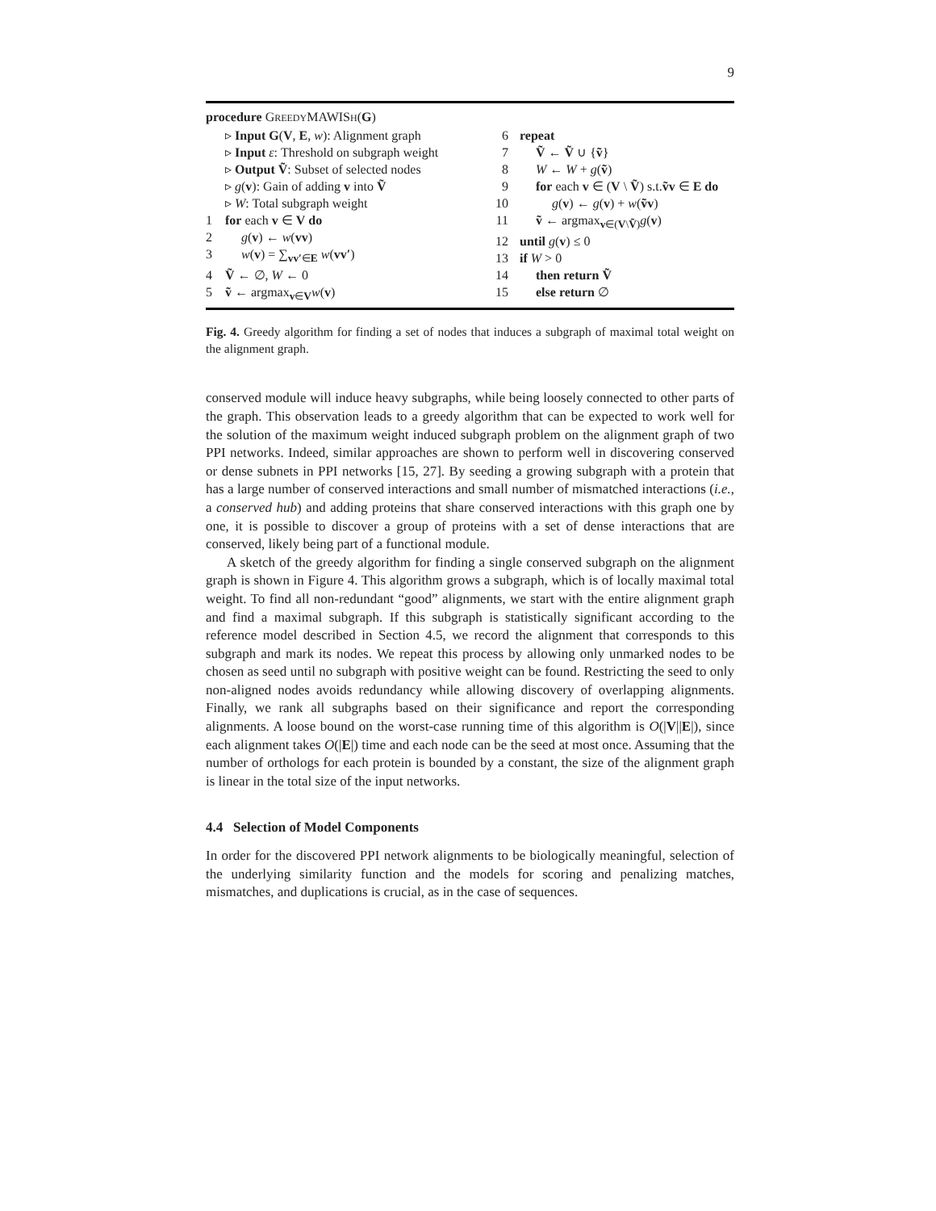9
procedure GREEDYMAWISH(G)
▹ Input G(V, E, w): Alignment graph
▹ Input ε: Threshold on subgraph weight
▹ Output Ṽ: Subset of selected nodes
▹ g(v): Gain of adding v into Ṽ
▹ W: Total subgraph weight
1 for each v ∈ V do
2 g(v) ← w(vv)
3 w(v) = ∑<sub>vv′∈E</sub> w(vv′)
4 Ṽ ← ∅, W ← 0
5 ṽ ← argmax<sub>v∈V</sub>w(v)
6 repeat
7 Ṽ ← Ṽ ∪ {ṽ}
8 W ← W + g(ṽ)
9 for each v ∈ (V \ Ṽ) s.t.ṽv ∈ E do
10 g(v) ← g(v) + w(ṽv)
11 ṽ ← argmax<sub>v∈(V\Ṽ)</sub>g(v)
12 until g(v) ≤ 0
13 if W > 0
14 then return Ṽ
15 else return ∅
Fig. 4. Greedy algorithm for finding a set of nodes that induces a subgraph of maximal total weight on the alignment graph.
conserved module will induce heavy subgraphs, while being loosely connected to other parts of the graph. This observation leads to a greedy algorithm that can be expected to work well for the solution of the maximum weight induced subgraph problem on the alignment graph of two PPI networks. Indeed, similar approaches are shown to perform well in discovering conserved or dense subnets in PPI networks [15, 27]. By seeding a growing subgraph with a protein that has a large number of conserved interactions and small number of mismatched interactions (i.e., a conserved hub) and adding proteins that share conserved interactions with this graph one by one, it is possible to discover a group of proteins with a set of dense interactions that are conserved, likely being part of a functional module.
A sketch of the greedy algorithm for finding a single conserved subgraph on the alignment graph is shown in Figure 4. This algorithm grows a subgraph, which is of locally maximal total weight. To find all non-redundant “good” alignments, we start with the entire alignment graph and find a maximal subgraph. If this subgraph is statistically significant according to the reference model described in Section 4.5, we record the alignment that corresponds to this subgraph and mark its nodes. We repeat this process by allowing only unmarked nodes to be chosen as seed until no subgraph with positive weight can be found. Restricting the seed to only non-aligned nodes avoids redundancy while allowing discovery of overlapping alignments. Finally, we rank all subgraphs based on their significance and report the corresponding alignments. A loose bound on the worst-case running time of this algorithm is O(|V||E|), since each alignment takes O(|E|) time and each node can be the seed at most once. Assuming that the number of orthologs for each protein is bounded by a constant, the size of the alignment graph is linear in the total size of the input networks.
4.4 Selection of Model Components
In order for the discovered PPI network alignments to be biologically meaningful, selection of the underlying similarity function and the models for scoring and penalizing matches, mismatches, and duplications is crucial, as in the case of sequences.